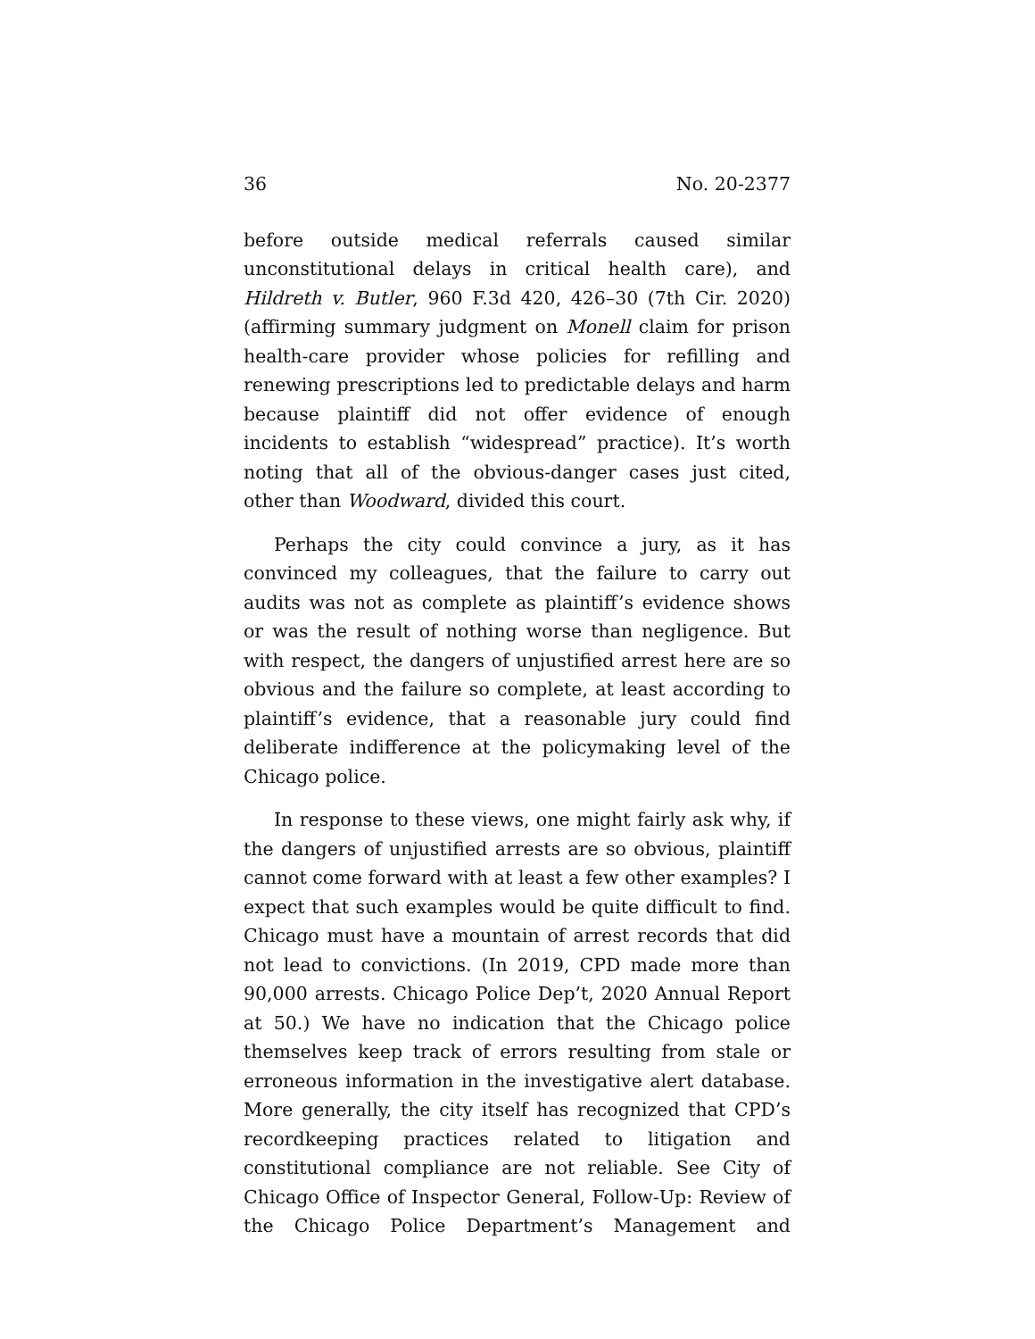36 No. 20-2377
before outside medical referrals caused similar unconstitutional delays in critical health care), and Hildreth v. Butler, 960 F.3d 420, 426–30 (7th Cir. 2020) (affirming summary judgment on Monell claim for prison health-care provider whose policies for refilling and renewing prescriptions led to predictable delays and harm because plaintiff did not offer evidence of enough incidents to establish “widespread” practice). It’s worth noting that all of the obvious-danger cases just cited, other than Woodward, divided this court.
Perhaps the city could convince a jury, as it has convinced my colleagues, that the failure to carry out audits was not as complete as plaintiff’s evidence shows or was the result of nothing worse than negligence. But with respect, the dangers of unjustified arrest here are so obvious and the failure so complete, at least according to plaintiff’s evidence, that a reasonable jury could find deliberate indifference at the policymaking level of the Chicago police.
In response to these views, one might fairly ask why, if the dangers of unjustified arrests are so obvious, plaintiff cannot come forward with at least a few other examples? I expect that such examples would be quite difficult to find. Chicago must have a mountain of arrest records that did not lead to convictions. (In 2019, CPD made more than 90,000 arrests. Chicago Police Dep’t, 2020 Annual Report at 50.) We have no indication that the Chicago police themselves keep track of errors resulting from stale or erroneous information in the investigative alert database. More generally, the city itself has recognized that CPD’s recordkeeping practices related to litigation and constitutional compliance are not reliable. See City of Chicago Office of Inspector General, Follow-Up: Review of the Chicago Police Department’s Management and